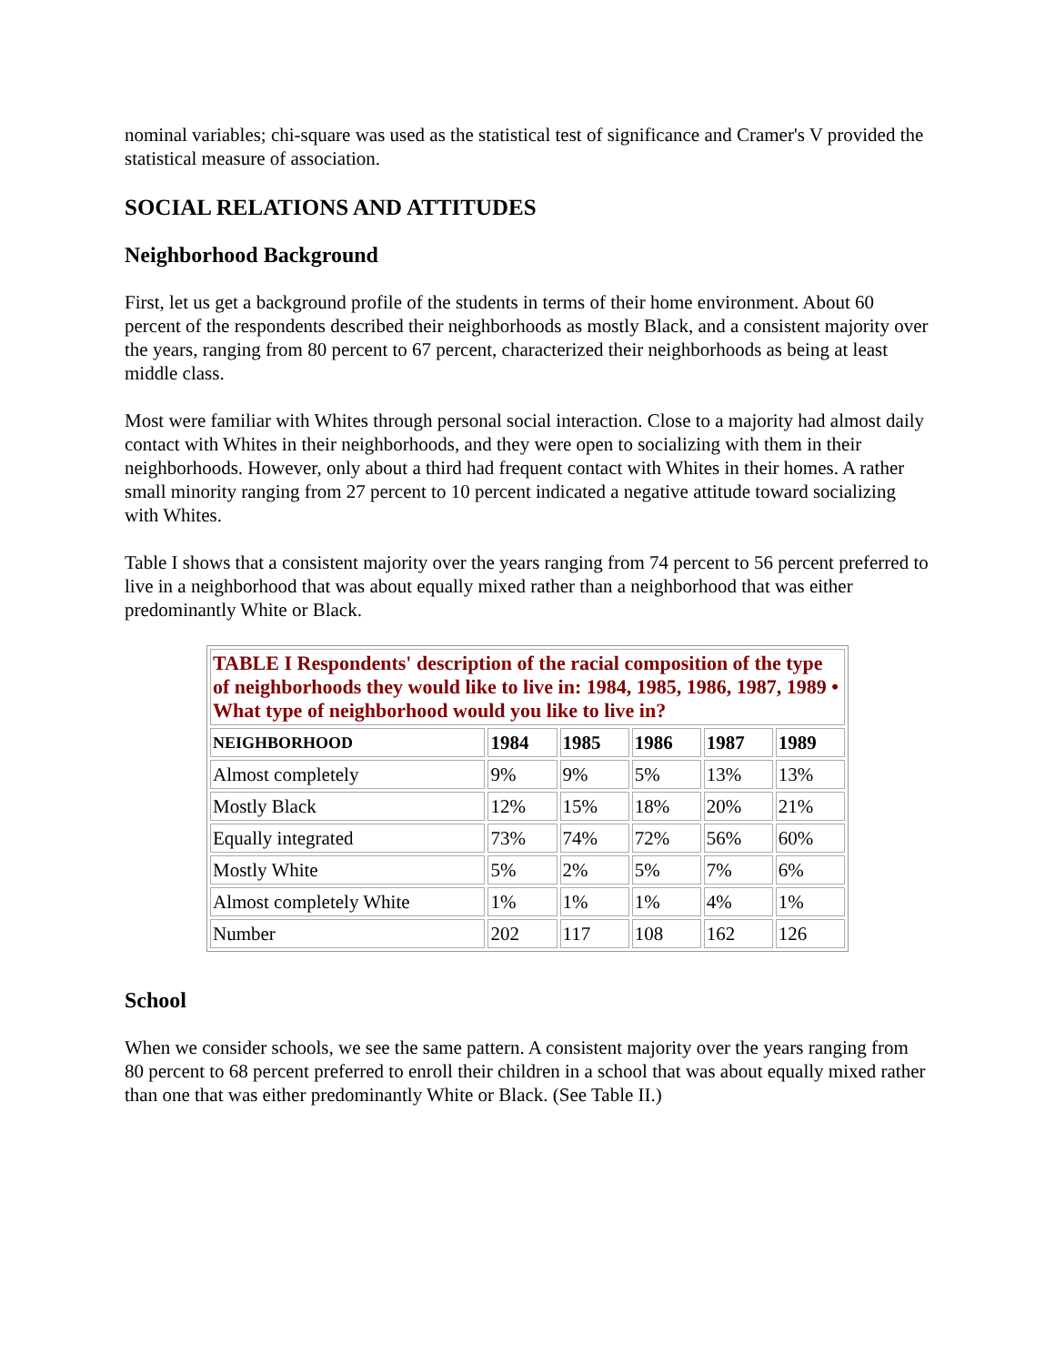nominal variables; chi-square was used as the statistical test of significance and Cramer's V provided the statistical measure of association.
SOCIAL RELATIONS AND ATTITUDES
Neighborhood Background
First, let us get a background profile of the students in terms of their home environment. About 60 percent of the respondents described their neighborhoods as mostly Black, and a consistent majority over the years, ranging from 80 percent to 67 percent, characterized their neighborhoods as being at least middle class.
Most were familiar with Whites through personal social interaction. Close to a majority had almost daily contact with Whites in their neighborhoods, and they were open to socializing with them in their neighborhoods. However, only about a third had frequent contact with Whites in their homes. A rather small minority ranging from 27 percent to 10 percent indicated a negative attitude toward socializing with Whites.
Table I shows that a consistent majority over the years ranging from 74 percent to 56 percent preferred to live in a neighborhood that was about equally mixed rather than a neighborhood that was either predominantly White or Black.
| TABLE I Respondents' description of the racial composition of the type of neighborhoods they would like to live in: 1984, 1985, 1986, 1987, 1989 • What type of neighborhood would you like to live in? | | | | | |
| NEIGHBORHOOD | 1984 | 1985 | 1986 | 1987 | 1989 |
| Almost completely | 9% | 9% | 5% | 13% | 13% |
| Mostly Black | 12% | 15% | 18% | 20% | 21% |
| Equally integrated | 73% | 74% | 72% | 56% | 60% |
| Mostly White | 5% | 2% | 5% | 7% | 6% |
| Almost completely White | 1% | 1% | 1% | 4% | 1% |
| Number | 202 | 117 | 108 | 162 | 126 |
School
When we consider schools, we see the same pattern. A consistent majority over the years ranging from 80 percent to 68 percent preferred to enroll their children in a school that was about equally mixed rather than one that was either predominantly White or Black. (See Table II.)